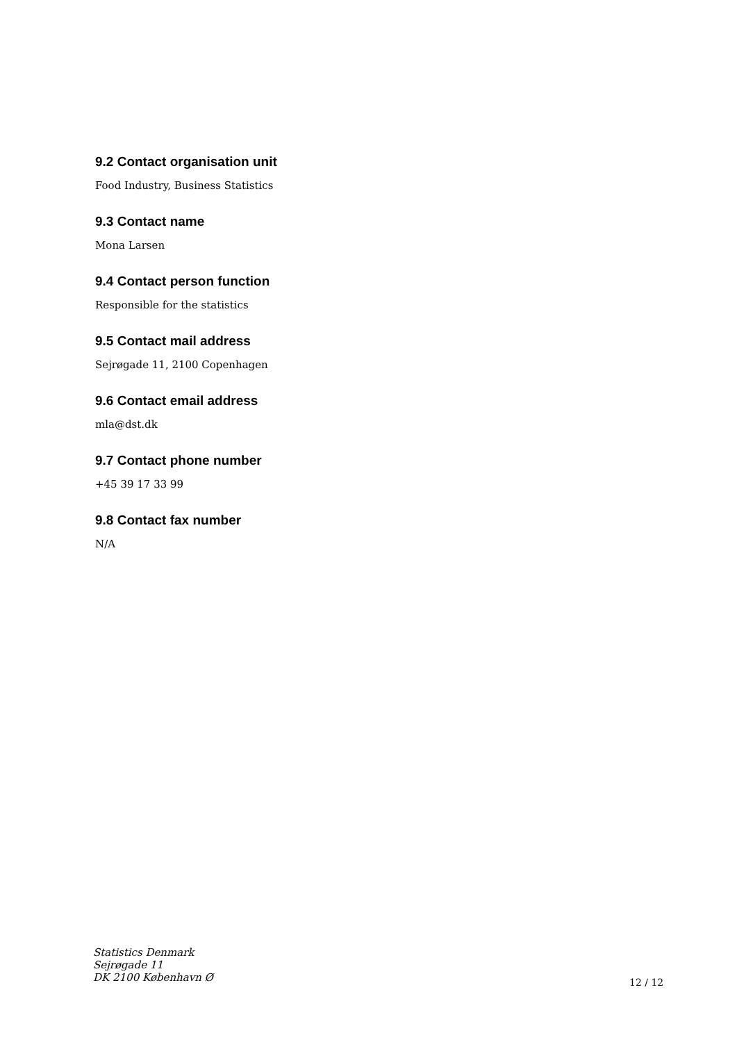9.2 Contact organisation unit
Food Industry, Business Statistics
9.3 Contact name
Mona Larsen
9.4 Contact person function
Responsible for the statistics
9.5 Contact mail address
Sejrøgade 11, 2100 Copenhagen
9.6 Contact email address
mla@dst.dk
9.7 Contact phone number
+45 39 17 33 99
9.8 Contact fax number
N/A
Statistics Denmark
Sejrøgade 11
DK 2100 København Ø
12 / 12